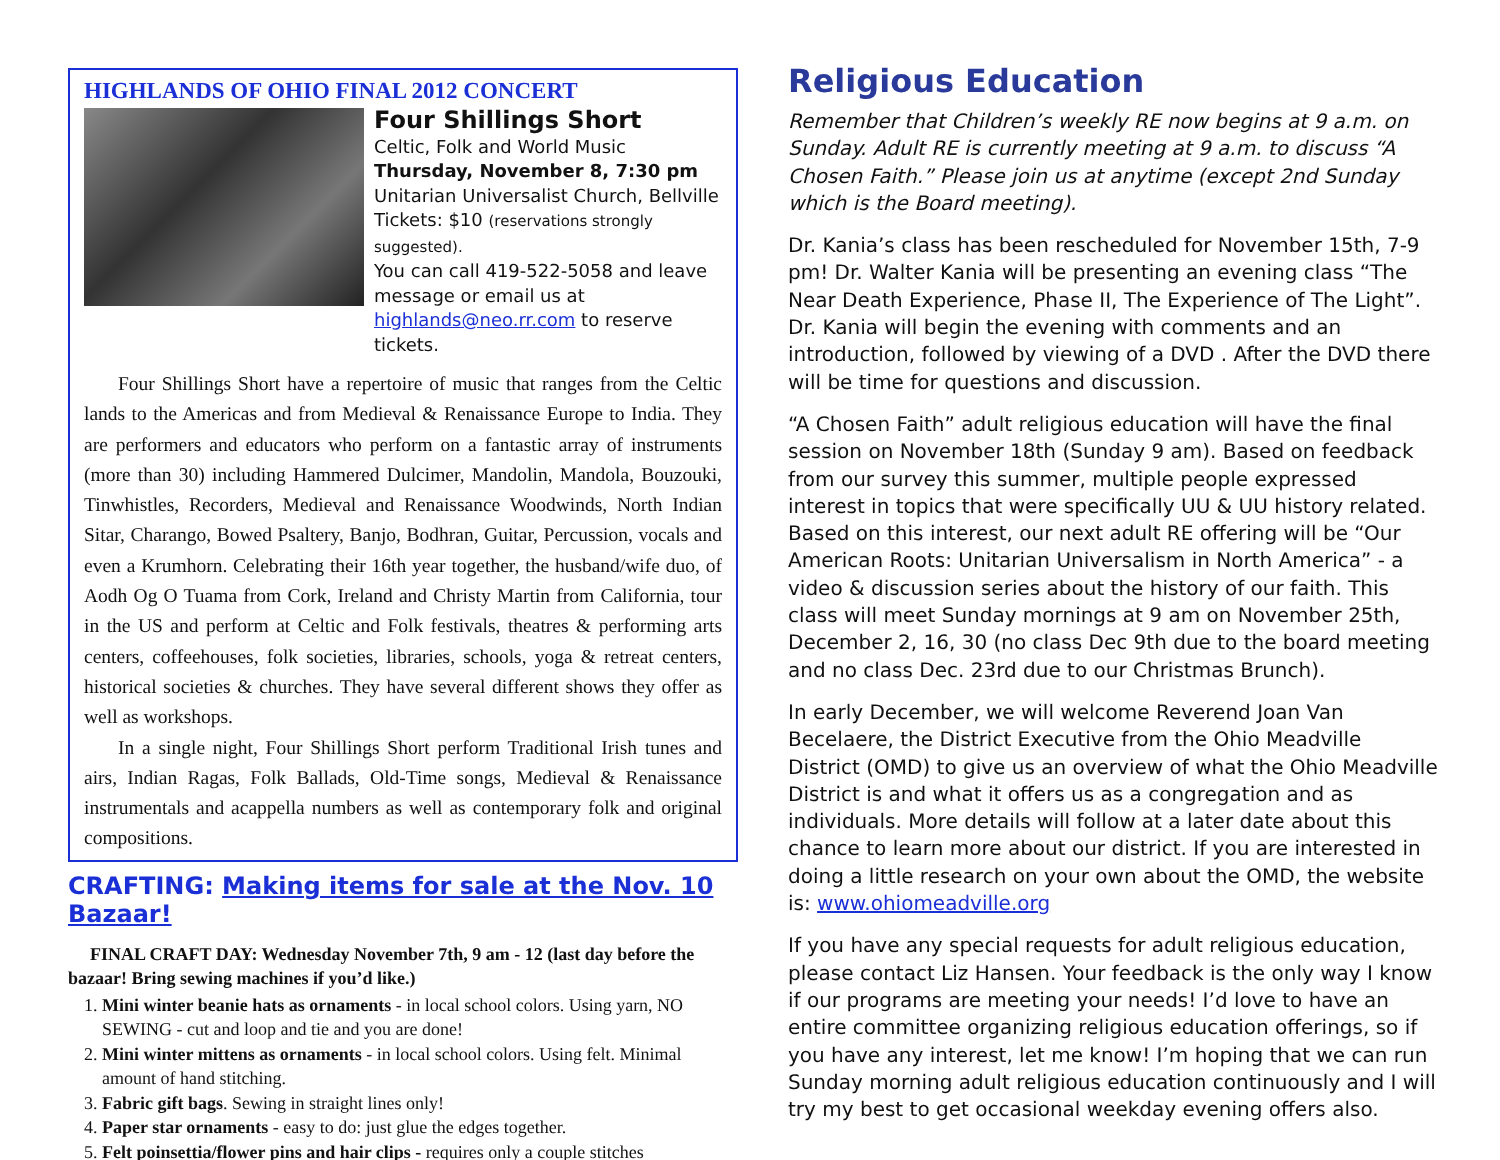HIGHLANDS OF OHIO FINAL 2012 CONCERT
Four Shillings Short
Celtic, Folk and World Music
Thursday, November 8, 7:30 pm
Unitarian Universalist Church, Bellville
Tickets: $10 (reservations strongly suggested).
You can call 419-522-5058 and leave message or email us at highlands@neo.rr.com to reserve tickets.
Four Shillings Short have a repertoire of music that ranges from the Celtic lands to the Americas and from Medieval & Renaissance Europe to India. They are performers and educators who perform on a fantastic array of instruments (more than 30) including Hammered Dulcimer, Mandolin, Mandola, Bouzouki, Tinwhistles, Recorders, Medieval and Renaissance Woodwinds, North Indian Sitar, Charango, Bowed Psaltery, Banjo, Bodhran, Guitar, Percussion, vocals and even a Krumhorn. Celebrating their 16th year together, the husband/wife duo, of Aodh Og O Tuama from Cork, Ireland and Christy Martin from California, tour in the US and perform at Celtic and Folk festivals, theatres & performing arts centers, coffeehouses, folk societies, libraries, schools, yoga & retreat centers, historical societies & churches. They have several different shows they offer as well as workshops.
In a single night, Four Shillings Short perform Traditional Irish tunes and airs, Indian Ragas, Folk Ballads, Old-Time songs, Medieval & Renaissance instrumentals and acappella numbers as well as contemporary folk and original compositions.
CRAFTING: Making items for sale at the Nov. 10 Bazaar!
FINAL CRAFT DAY: Wednesday November 7th, 9 am - 12 (last day before the bazaar! Bring sewing machines if you’d like.)
1. Mini winter beanie hats as ornaments - in local school colors. Using yarn, NO SEWING - cut and loop and tie and you are done!
2. Mini winter mittens as ornaments - in local school colors. Using felt. Minimal amount of hand stitching.
3. Fabric gift bags. Sewing in straight lines only!
4. Paper star ornaments - easy to do: just glue the edges together.
5. Felt poinsettia/flower pins and hair clips - requires only a couple stitches
Religious Education
Remember that Children’s weekly RE now begins at 9 a.m. on Sunday. Adult RE is currently meeting at 9 a.m. to discuss “A Chosen Faith.” Please join us at anytime (except 2nd Sunday which is the Board meeting).
Dr. Kania’s class has been rescheduled for November 15th, 7-9 pm! Dr. Walter Kania will be presenting an evening class “The Near Death Experience, Phase II, The Experience of The Light”. Dr. Kania will begin the evening with comments and an introduction, followed by viewing of a DVD . After the DVD there will be time for questions and discussion.
“A Chosen Faith” adult religious education will have the final session on November 18th (Sunday 9 am). Based on feedback from our survey this summer, multiple people expressed interest in topics that were specifically UU & UU history related. Based on this interest, our next adult RE offering will be “Our American Roots: Unitarian Universalism in North America” - a video & discussion series about the history of our faith. This class will meet Sunday mornings at 9 am on November 25th, December 2, 16, 30 (no class Dec 9th due to the board meeting and no class Dec. 23rd due to our Christmas Brunch).
In early December, we will welcome Reverend Joan Van Becelaere, the District Executive from the Ohio Meadville District (OMD) to give us an overview of what the Ohio Meadville District is and what it offers us as a congregation and as individuals. More details will follow at a later date about this chance to learn more about our district. If you are interested in doing a little research on your own about the OMD, the website is: www.ohiomeadville.org
If you have any special requests for adult religious education, please contact Liz Hansen. Your feedback is the only way I know if our programs are meeting your needs! I’d love to have an entire committee organizing religious education offerings, so if you have any interest, let me know! I’m hoping that we can run Sunday morning adult religious education continuously and I will try my best to get occasional weekday evening offers also.